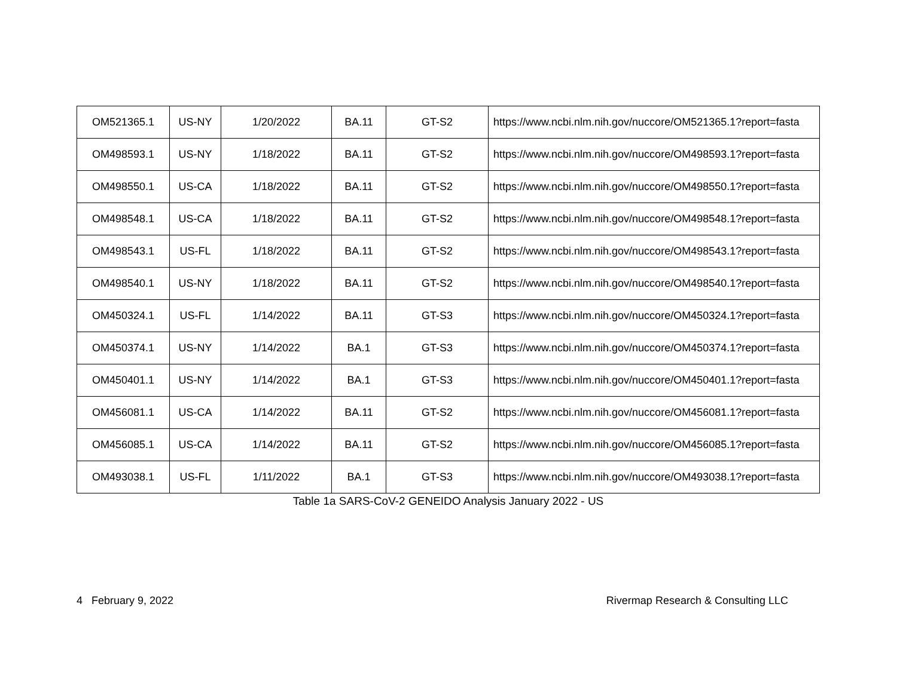| OM521365.1 | US-NY | 1/20/2022 | BA.11 | GT-S2 | https://www.ncbi.nlm.nih.gov/nuccore/OM521365.1?report=fasta |
| OM498593.1 | US-NY | 1/18/2022 | BA.11 | GT-S2 | https://www.ncbi.nlm.nih.gov/nuccore/OM498593.1?report=fasta |
| OM498550.1 | US-CA | 1/18/2022 | BA.11 | GT-S2 | https://www.ncbi.nlm.nih.gov/nuccore/OM498550.1?report=fasta |
| OM498548.1 | US-CA | 1/18/2022 | BA.11 | GT-S2 | https://www.ncbi.nlm.nih.gov/nuccore/OM498548.1?report=fasta |
| OM498543.1 | US-FL | 1/18/2022 | BA.11 | GT-S2 | https://www.ncbi.nlm.nih.gov/nuccore/OM498543.1?report=fasta |
| OM498540.1 | US-NY | 1/18/2022 | BA.11 | GT-S2 | https://www.ncbi.nlm.nih.gov/nuccore/OM498540.1?report=fasta |
| OM450324.1 | US-FL | 1/14/2022 | BA.11 | GT-S3 | https://www.ncbi.nlm.nih.gov/nuccore/OM450324.1?report=fasta |
| OM450374.1 | US-NY | 1/14/2022 | BA.1 | GT-S3 | https://www.ncbi.nlm.nih.gov/nuccore/OM450374.1?report=fasta |
| OM450401.1 | US-NY | 1/14/2022 | BA.1 | GT-S3 | https://www.ncbi.nlm.nih.gov/nuccore/OM450401.1?report=fasta |
| OM456081.1 | US-CA | 1/14/2022 | BA.11 | GT-S2 | https://www.ncbi.nlm.nih.gov/nuccore/OM456081.1?report=fasta |
| OM456085.1 | US-CA | 1/14/2022 | BA.11 | GT-S2 | https://www.ncbi.nlm.nih.gov/nuccore/OM456085.1?report=fasta |
| OM493038.1 | US-FL | 1/11/2022 | BA.1 | GT-S3 | https://www.ncbi.nlm.nih.gov/nuccore/OM493038.1?report=fasta |
Table 1a SARS-CoV-2 GENEIDO Analysis January 2022 - US
4 February 9, 2022 Rivermap Research & Consulting LLC